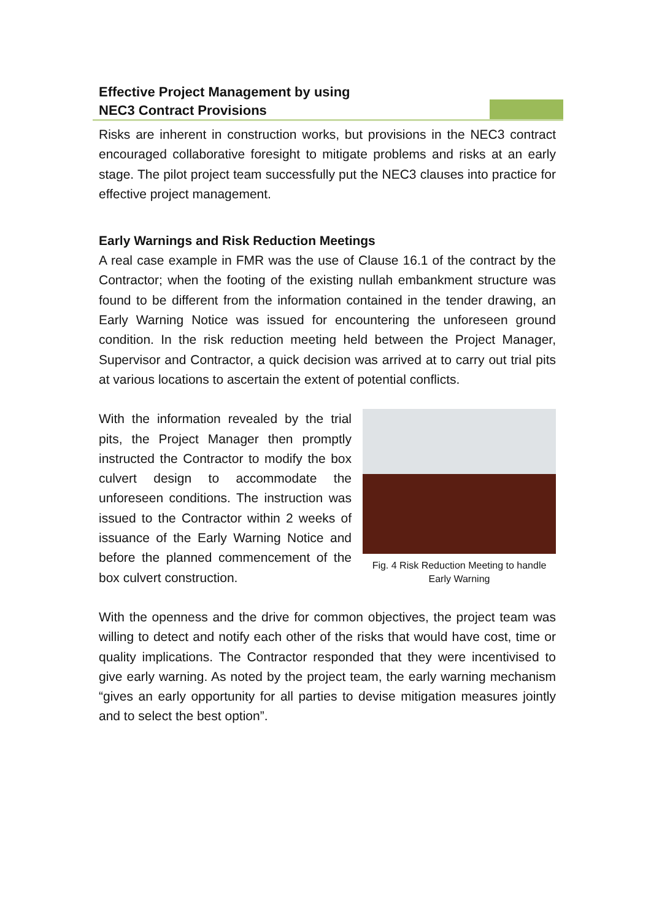Effective Project Management by using
NEC3 Contract Provisions
Risks are inherent in construction works, but provisions in the NEC3 contract encouraged collaborative foresight to mitigate problems and risks at an early stage. The pilot project team successfully put the NEC3 clauses into practice for effective project management.
Early Warnings and Risk Reduction Meetings
A real case example in FMR was the use of Clause 16.1 of the contract by the Contractor; when the footing of the existing nullah embankment structure was found to be different from the information contained in the tender drawing, an Early Warning Notice was issued for encountering the unforeseen ground condition. In the risk reduction meeting held between the Project Manager, Supervisor and Contractor, a quick decision was arrived at to carry out trial pits at various locations to ascertain the extent of potential conflicts.
With the information revealed by the trial pits, the Project Manager then promptly instructed the Contractor to modify the box culvert design to accommodate the unforeseen conditions. The instruction was issued to the Contractor within 2 weeks of issuance of the Early Warning Notice and before the planned commencement of the box culvert construction.
Fig. 4 Risk Reduction Meeting to handle Early Warning
With the openness and the drive for common objectives, the project team was willing to detect and notify each other of the risks that would have cost, time or quality implications. The Contractor responded that they were incentivised to give early warning. As noted by the project team, the early warning mechanism “gives an early opportunity for all parties to devise mitigation measures jointly and to select the best option”.